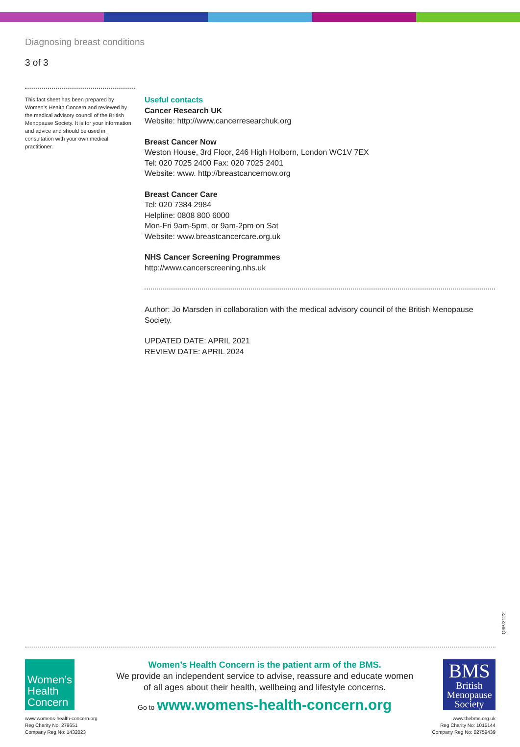Diagnosing breast conditions
3 of 3
This fact sheet has been prepared by Women’s Health Concern and reviewed by the medical advisory council of the British Menopause Society. It is for your information and advice and should be used in consultation with your own medical practitioner.
Useful contacts
Cancer Research UK
Website: http://www.cancerresearchuk.org
Breast Cancer Now
Weston House, 3rd Floor, 246 High Holborn, London WC1V 7EX
Tel: 020 7025 2400 Fax: 020 7025 2401
Website: www. http://breastcancernow.org
Breast Cancer Care
Tel: 020 7384 2984
Helpline: 0808 800 6000
Mon-Fri 9am-5pm, or 9am-2pm on Sat
Website: www.breastcancercare.org.uk
NHS Cancer Screening Programmes
http://www.cancerscreening.nhs.uk
Author: Jo Marsden in collaboration with the medical advisory council of the British Menopause Society.
UPDATED DATE: APRIL 2021
REVIEW DATE: APRIL 2024
Q3P/2122
Women’s
Health
Concern
www.womens-health-concern.org
Reg Charity No: 279651
Company Reg No: 1432023
Women’s Health Concern is the patient arm of the BMS.
We provide an independent service to advise, reassure and educate women
of all ages about their health, wellbeing and lifestyle concerns.
Go to www.womens-health-concern.org
BMS
British
Menopause
Society
www.thebms.org.uk
Reg Charity No: 1015144
Company Reg No: 02759439